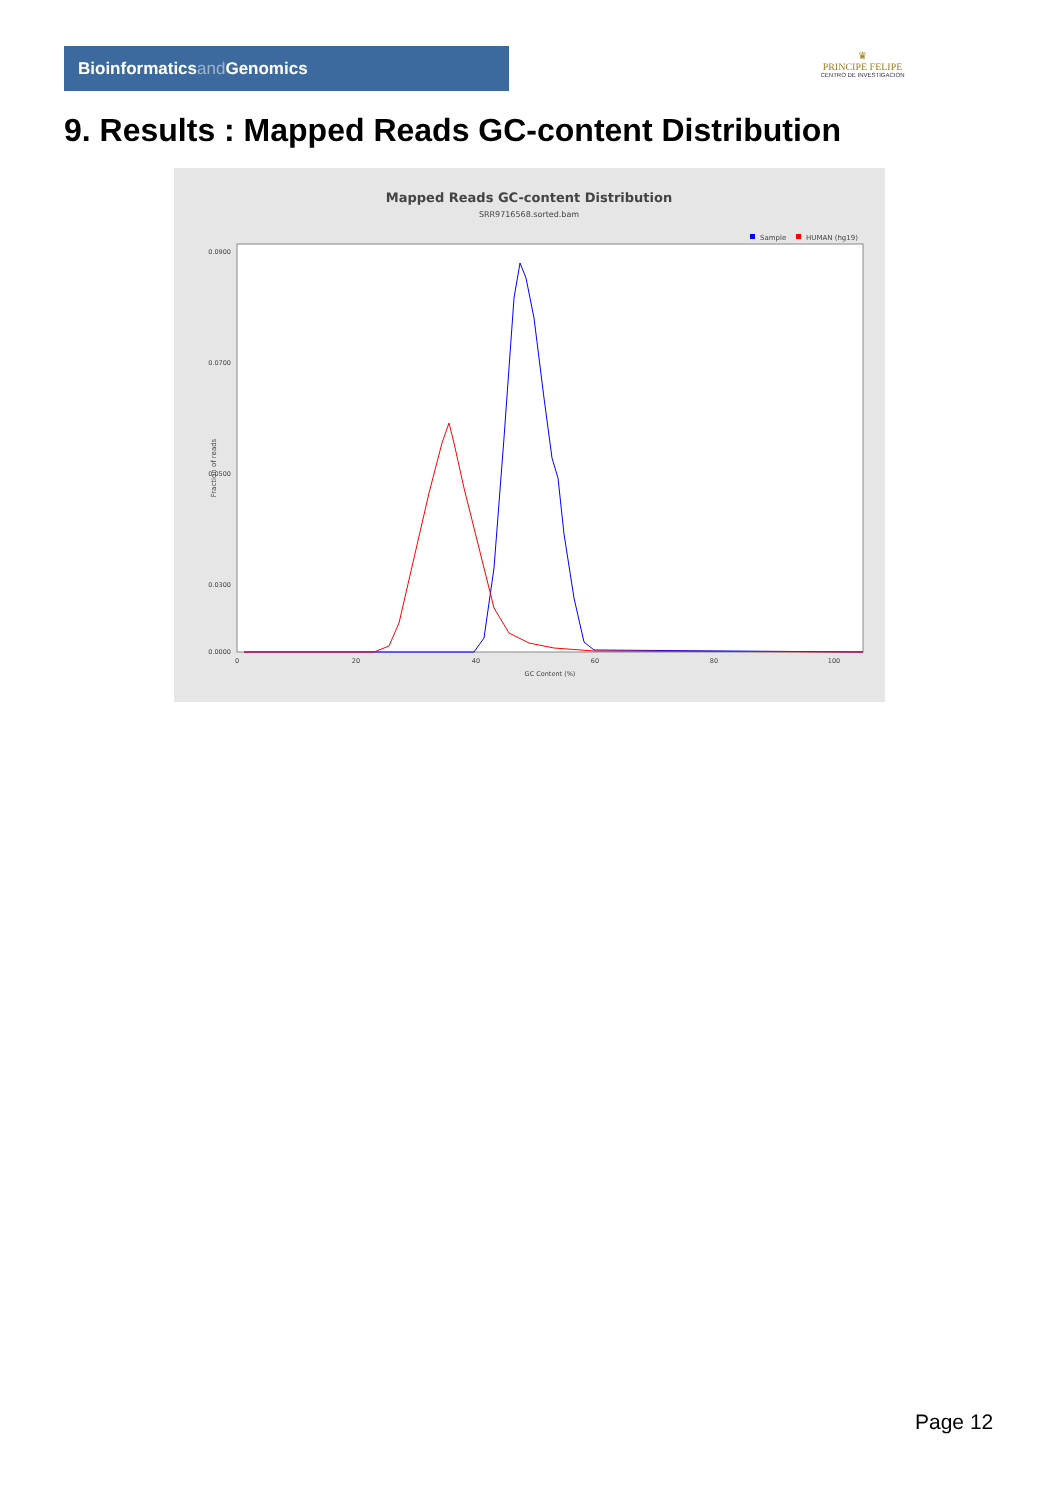Bioinformaticsand Genomics
♛
PRINCIPE FELIPE
CENTRO DE INVESTIGACION
9. Results : Mapped Reads GC-content Distribution
Mapped Reads GC-content Distribution
SRR9716568.sorted.bam
Sample
HUMAN (hg19)
Fraction of reads
0.0900
0.0700
0.0500
0.0300
0.0000
0
20
40
60
80
100
GC Content (%)
Page 12